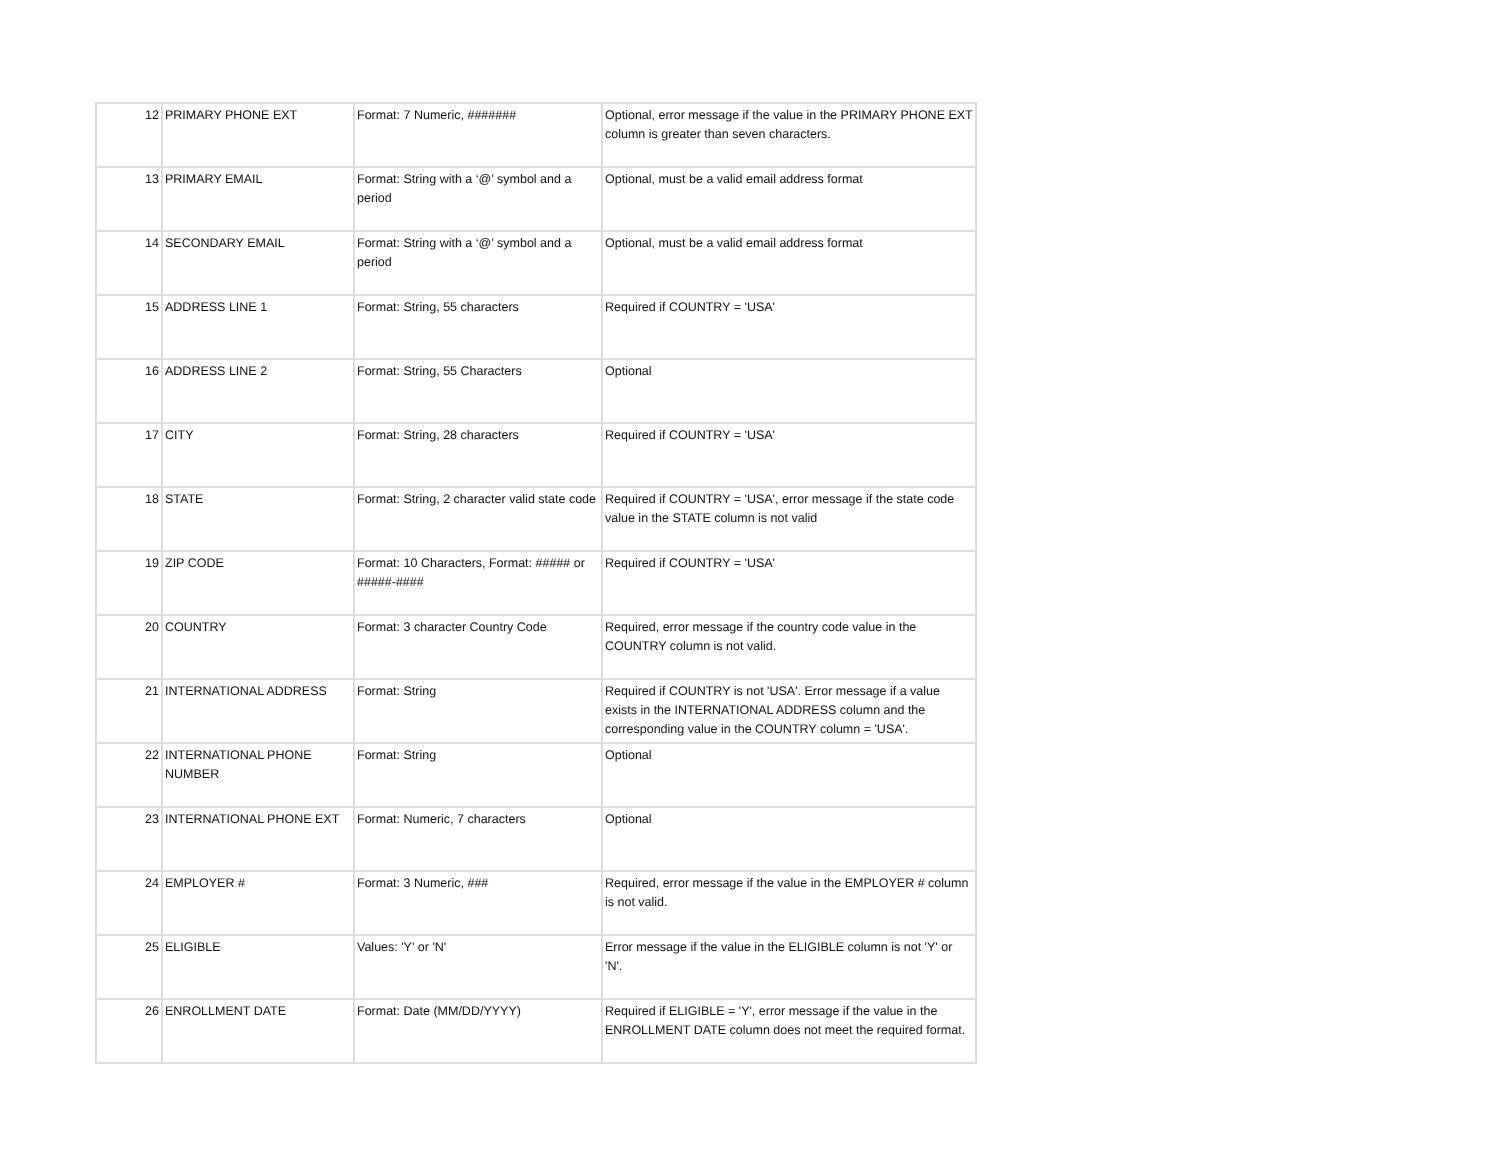| 12 | PRIMARY PHONE EXT | Format: 7 Numeric, ####### | Optional, error message if the value in the PRIMARY PHONE EXT column is greater than seven characters. |
| 13 | PRIMARY EMAIL | Format: String with a ‘@’ symbol and a period | Optional, must be a valid email address format |
| 14 | SECONDARY EMAIL | Format: String with a ‘@’ symbol and a period | Optional, must be a valid email address format |
| 15 | ADDRESS LINE 1 | Format: String, 55 characters | Required if COUNTRY = 'USA' |
| 16 | ADDRESS LINE 2 | Format: String, 55 Characters | Optional |
| 17 | CITY | Format: String, 28 characters | Required if COUNTRY = 'USA' |
| 18 | STATE | Format: String, 2 character valid state code | Required if COUNTRY = 'USA', error message if the state code value in the STATE column is not valid |
| 19 | ZIP CODE | Format: 10 Characters, Format: ##### or #####-#### | Required if COUNTRY = 'USA' |
| 20 | COUNTRY | Format: 3 character Country Code | Required, error message if the country code value in the COUNTRY column is not valid. |
| 21 | INTERNATIONAL ADDRESS | Format: String | Required if COUNTRY is not 'USA'. Error message if a value exists in the INTERNATIONAL ADDRESS column and the corresponding value in the COUNTRY column = 'USA'. |
| 22 | INTERNATIONAL PHONE NUMBER | Format: String | Optional |
| 23 | INTERNATIONAL PHONE EXT | Format: Numeric, 7 characters | Optional |
| 24 | EMPLOYER # | Format: 3 Numeric, ### | Required, error message if the value in the EMPLOYER # column is not valid. |
| 25 | ELIGIBLE | Values: 'Y' or 'N' | Error message if the value in the ELIGIBLE column is not 'Y' or 'N'. |
| 26 | ENROLLMENT DATE | Format: Date (MM/DD/YYYY) | Required if ELIGIBLE = 'Y', error message if the value in the ENROLLMENT DATE column does not meet the required format. |